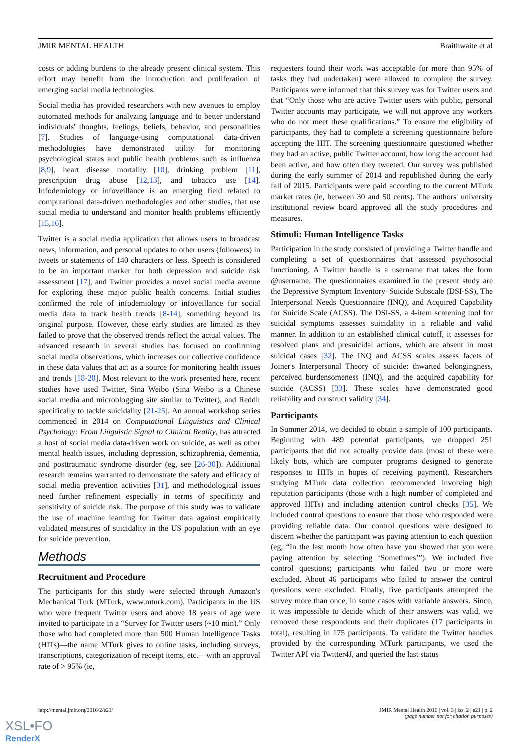JMIR MENTAL HEALTH Braithwaite et al
costs or adding burdens to the already present clinical system. This effort may benefit from the introduction and proliferation of emerging social media technologies.
Social media has provided researchers with new avenues to employ automated methods for analyzing language and to better understand individuals' thoughts, feelings, beliefs, behavior, and personalities [7]. Studies of language-using computational data-driven methodologies have demonstrated utility for monitoring psychological states and public health problems such as influenza [8,9], heart disease mortality [10], drinking problem [11], prescription drug abuse [12,13], and tobacco use [14]. Infodemiology or infoveillance is an emerging field related to computational data-driven methodologies and other studies, that use social media to understand and monitor health problems efficiently [15,16].
Twitter is a social media application that allows users to broadcast news, information, and personal updates to other users (followers) in tweets or statements of 140 characters or less. Speech is considered to be an important marker for both depression and suicide risk assessment [17], and Twitter provides a novel social media avenue for exploring these major public health concerns. Initial studies confirmed the role of infodemiology or infoveillance for social media data to track health trends [8-14], something beyond its original purpose. However, these early studies are limited as they failed to prove that the observed trends reflect the actual values. The advanced research in several studies has focused on confirming social media observations, which increases our collective confidence in these data values that act as a source for monitoring health issues and trends [18-20]. Most relevant to the work presented here, recent studies have used Twitter, Sina Weibo (Sina Weibo is a Chinese social media and microblogging site similar to Twitter), and Reddit specifically to tackle suicidality [21-25]. An annual workshop series commenced in 2014 on Computational Linguistics and Clinical Psychology: From Linguistic Signal to Clinical Reality, has attracted a host of social media data-driven work on suicide, as well as other mental health issues, including depression, schizophrenia, dementia, and posttraumatic syndrome disorder (eg, see [26-30]). Additional research remains warranted to demonstrate the safety and efficacy of social media prevention activities [31], and methodological issues need further refinement especially in terms of specificity and sensitivity of suicide risk. The purpose of this study was to validate the use of machine learning for Twitter data against empirically validated measures of suicidality in the US population with an eye for suicide prevention.
Methods
Recruitment and Procedure
The participants for this study were selected through Amazon's Mechanical Turk (MTurk, www.mturk.com). Participants in the US who were frequent Twitter users and above 18 years of age were invited to participate in a “Survey for Twitter users (~10 min).” Only those who had completed more than 500 Human Intelligence Tasks (HITs)—the name MTurk gives to online tasks, including surveys, transcriptions, categorization of receipt items, etc.—with an approval rate of > 95% (ie,
requesters found their work was acceptable for more than 95% of tasks they had undertaken) were allowed to complete the survey. Participants were informed that this survey was for Twitter users and that “Only those who are active Twitter users with public, personal Twitter accounts may participate, we will not approve any workers who do not meet these qualifications.” To ensure the eligibility of participants, they had to complete a screening questionnaire before accepting the HIT. The screening questionnaire questioned whether they had an active, public Twitter account, how long the account had been active, and how often they tweeted. Our survey was published during the early summer of 2014 and republished during the early fall of 2015. Participants were paid according to the current MTurk market rates (ie, between 30 and 50 cents). The authors' university institutional review board approved all the study procedures and measures.
Stimuli: Human Intelligence Tasks
Participation in the study consisted of providing a Twitter handle and completing a set of questionnaires that assessed psychosocial functioning. A Twitter handle is a username that takes the form @username. The questionnaires examined in the present study are the Depressive Symptom Inventory–Suicide Subscale (DSI-SS), The Interpersonal Needs Questionnaire (INQ), and Acquired Capability for Suicide Scale (ACSS). The DSI-SS, a 4-item screening tool for suicidal symptoms assesses suicidality in a reliable and valid manner. In addition to an established clinical cutoff, it assesses for resolved plans and presuicidal actions, which are absent in most suicidal cases [32]. The INQ and ACSS scales assess facets of Joiner's Interpersonal Theory of suicide: thwarted belongingness, perceived burdensomeness (INQ), and the acquired capability for suicide (ACSS) [33]. These scales have demonstrated good reliability and construct validity [34].
Participants
In Summer 2014, we decided to obtain a sample of 100 participants. Beginning with 489 potential participants, we dropped 251 participants that did not actually provide data (most of these were likely bots, which are computer programs designed to generate responses to HITs in hopes of receiving payment). Researchers studying MTurk data collection recommended involving high reputation participants (those with a high number of completed and approved HITs) and including attention control checks [35]. We included control questions to ensure that those who responded were providing reliable data. Our control questions were designed to discern whether the participant was paying attention to each question (eg, “In the last month how often have you showed that you were paying attention by selecting ‘Sometimes’”). We included five control questions; participants who failed two or more were excluded. About 46 participants who failed to answer the control questions were excluded. Finally, five participants attempted the survey more than once, in some cases with variable answers. Since, it was impossible to decide which of their answers was valid, we removed these respondents and their duplicates (17 participants in total), resulting in 175 participants. To validate the Twitter handles provided by the corresponding MTurk participants, we used the Twitter API via Twitter4J, and queried the last status
http://mental.jmir.org/2016/2/e21/ JMIR Mental Health 2016 | vol. 3 | iss. 2 | e21 | p. 2
(page number not for citation purposes)
XSL•FO
RenderX